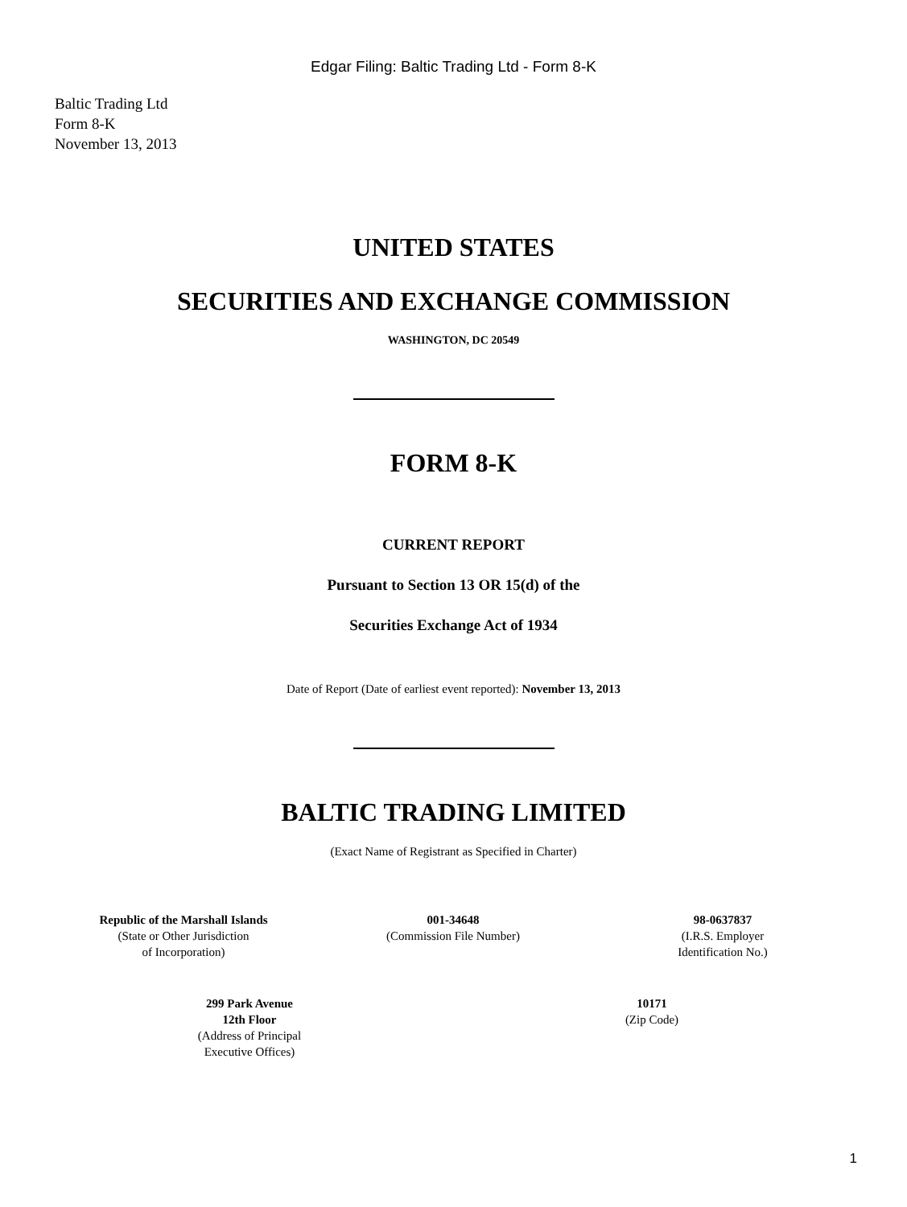Edgar Filing: Baltic Trading Ltd - Form 8-K
Baltic Trading Ltd
Form 8-K
November 13, 2013
UNITED STATES
SECURITIES AND EXCHANGE COMMISSION
WASHINGTON, DC 20549
FORM 8-K
CURRENT REPORT
Pursuant to Section 13 OR 15(d) of the
Securities Exchange Act of 1934
Date of Report (Date of earliest event reported): November 13, 2013
BALTIC TRADING LIMITED
(Exact Name of Registrant as Specified in Charter)
| Republic of the Marshall Islands (State or Other Jurisdiction of Incorporation) | 001-34648 (Commission File Number) | 98-0637837 (I.R.S. Employer Identification No.) |
| 299 Park Avenue 12th Floor (Address of Principal Executive Offices) | | 10171 (Zip Code) |
1